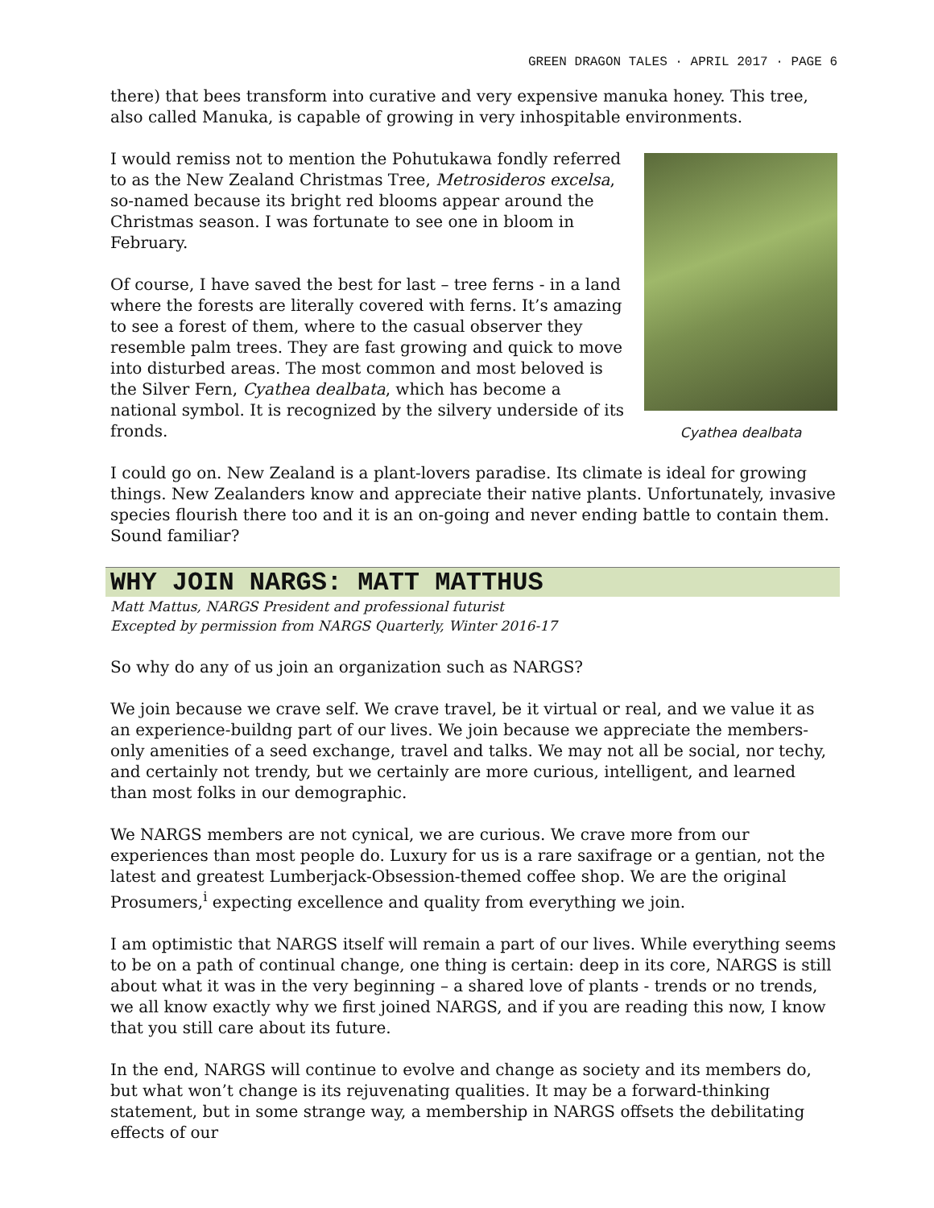GREEN DRAGON TALES · APRIL 2017 · PAGE 6
there) that bees transform into curative and very expensive manuka honey. This tree, also called Manuka, is capable of growing in very inhospitable environments.
I would remiss not to mention the Pohutukawa fondly referred to as the New Zealand Christmas Tree, Metrosideros excelsa, so-named because its bright red blooms appear around the Christmas season. I was fortunate to see one in bloom in February.
Of course, I have saved the best for last – tree ferns - in a land where the forests are literally covered with ferns. It’s amazing to see a forest of them, where to the casual observer they resemble palm trees. They are fast growing and quick to move into disturbed areas. The most common and most beloved is the Silver Fern, Cyathea dealbata, which has become a national symbol. It is recognized by the silvery underside of its fronds.
Cyathea dealbata
I could go on. New Zealand is a plant-lovers paradise. Its climate is ideal for growing things. New Zealanders know and appreciate their native plants. Unfortunately, invasive species flourish there too and it is an on-going and never ending battle to contain them. Sound familiar?
WHY JOIN NARGS: MATT MATTHUS
Matt Mattus, NARGS President and professional futurist
Excepted by permission from NARGS Quarterly, Winter 2016-17
So why do any of us join an organization such as NARGS?
We join because we crave self. We crave travel, be it virtual or real, and we value it as an experience-buildng part of our lives. We join because we appreciate the members-only amenities of a seed exchange, travel and talks. We may not all be social, nor techy, and certainly not trendy, but we certainly are more curious, intelligent, and learned than most folks in our demographic.
We NARGS members are not cynical, we are curious. We crave more from our experiences than most people do. Luxury for us is a rare saxifrage or a gentian, not the latest and greatest Lumberjack-Obsession-themed coffee shop. We are the original Prosumers,<sup>i</sup> expecting excellence and quality from everything we join.
I am optimistic that NARGS itself will remain a part of our lives. While everything seems to be on a path of continual change, one thing is certain: deep in its core, NARGS is still about what it was in the very beginning – a shared love of plants - trends or no trends, we all know exactly why we first joined NARGS, and if you are reading this now, I know that you still care about its future.
In the end, NARGS will continue to evolve and change as society and its members do, but what won’t change is its rejuvenating qualities. It may be a forward-thinking statement, but in some strange way, a membership in NARGS offsets the debilitating effects of our